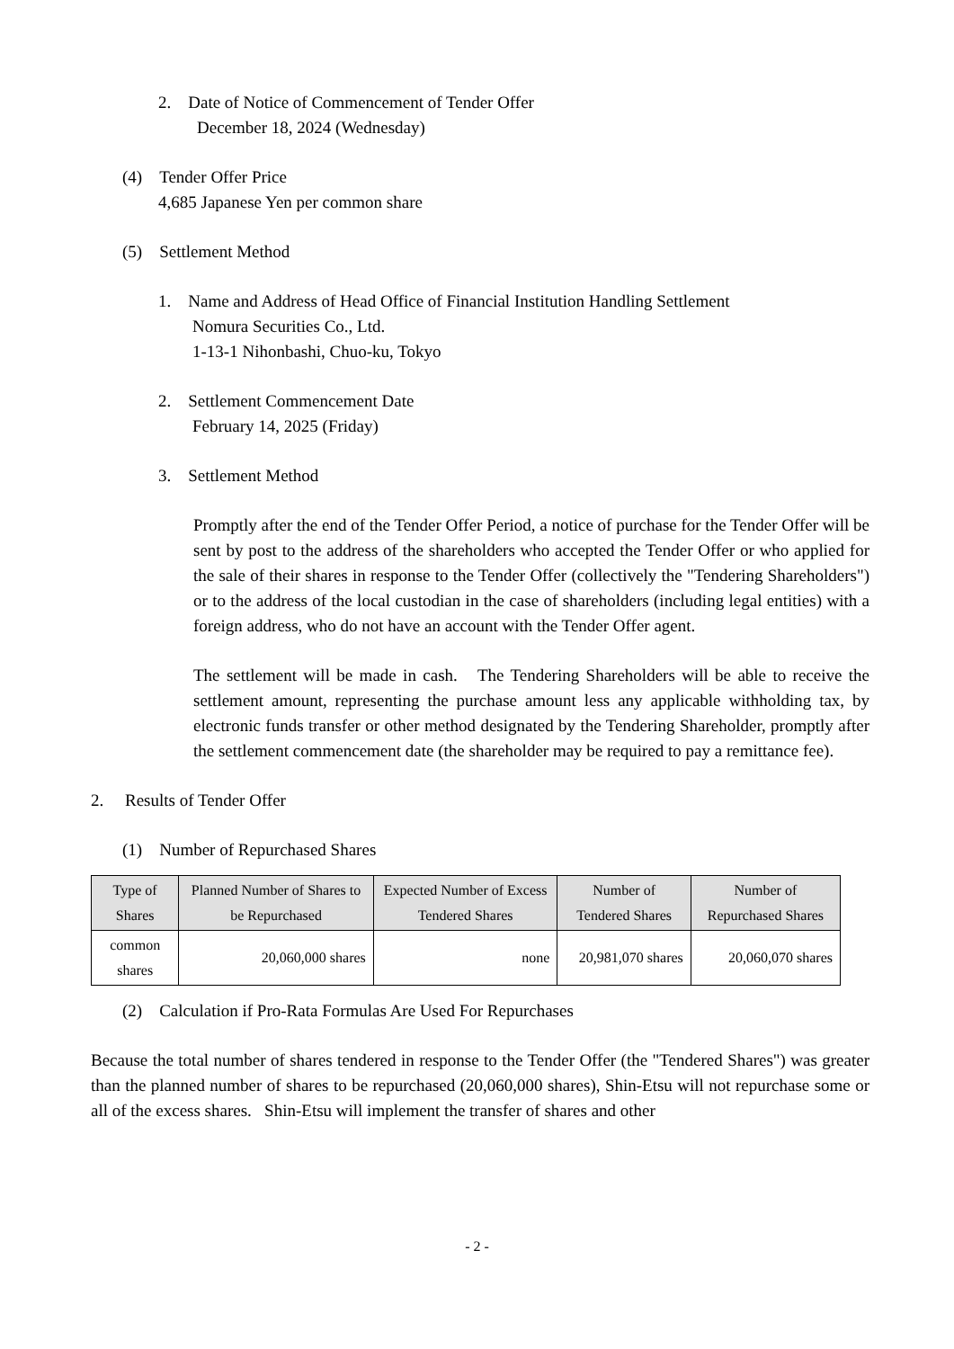2. Date of Notice of Commencement of Tender Offer
December 18, 2024 (Wednesday)
(4) Tender Offer Price
4,685 Japanese Yen per common share
(5) Settlement Method
1. Name and Address of Head Office of Financial Institution Handling Settlement
Nomura Securities Co., Ltd.
1-13-1 Nihonbashi, Chuo-ku, Tokyo
2. Settlement Commencement Date
February 14, 2025 (Friday)
3. Settlement Method
Promptly after the end of the Tender Offer Period, a notice of purchase for the Tender Offer will be sent by post to the address of the shareholders who accepted the Tender Offer or who applied for the sale of their shares in response to the Tender Offer (collectively the "Tendering Shareholders") or to the address of the local custodian in the case of shareholders (including legal entities) with a foreign address, who do not have an account with the Tender Offer agent.
The settlement will be made in cash. The Tendering Shareholders will be able to receive the settlement amount, representing the purchase amount less any applicable withholding tax, by electronic funds transfer or other method designated by the Tendering Shareholder, promptly after the settlement commencement date (the shareholder may be required to pay a remittance fee).
2. Results of Tender Offer
(1) Number of Repurchased Shares
| Type of Shares | Planned Number of Shares to be Repurchased | Expected Number of Excess Tendered Shares | Number of Tendered Shares | Number of Repurchased Shares |
| --- | --- | --- | --- | --- |
| common shares | 20,060,000 shares | none | 20,981,070 shares | 20,060,070 shares |
(2) Calculation if Pro-Rata Formulas Are Used For Repurchases
Because the total number of shares tendered in response to the Tender Offer (the "Tendered Shares") was greater than the planned number of shares to be repurchased (20,060,000 shares), Shin-Etsu will not repurchase some or all of the excess shares. Shin-Etsu will implement the transfer of shares and other
- 2 -